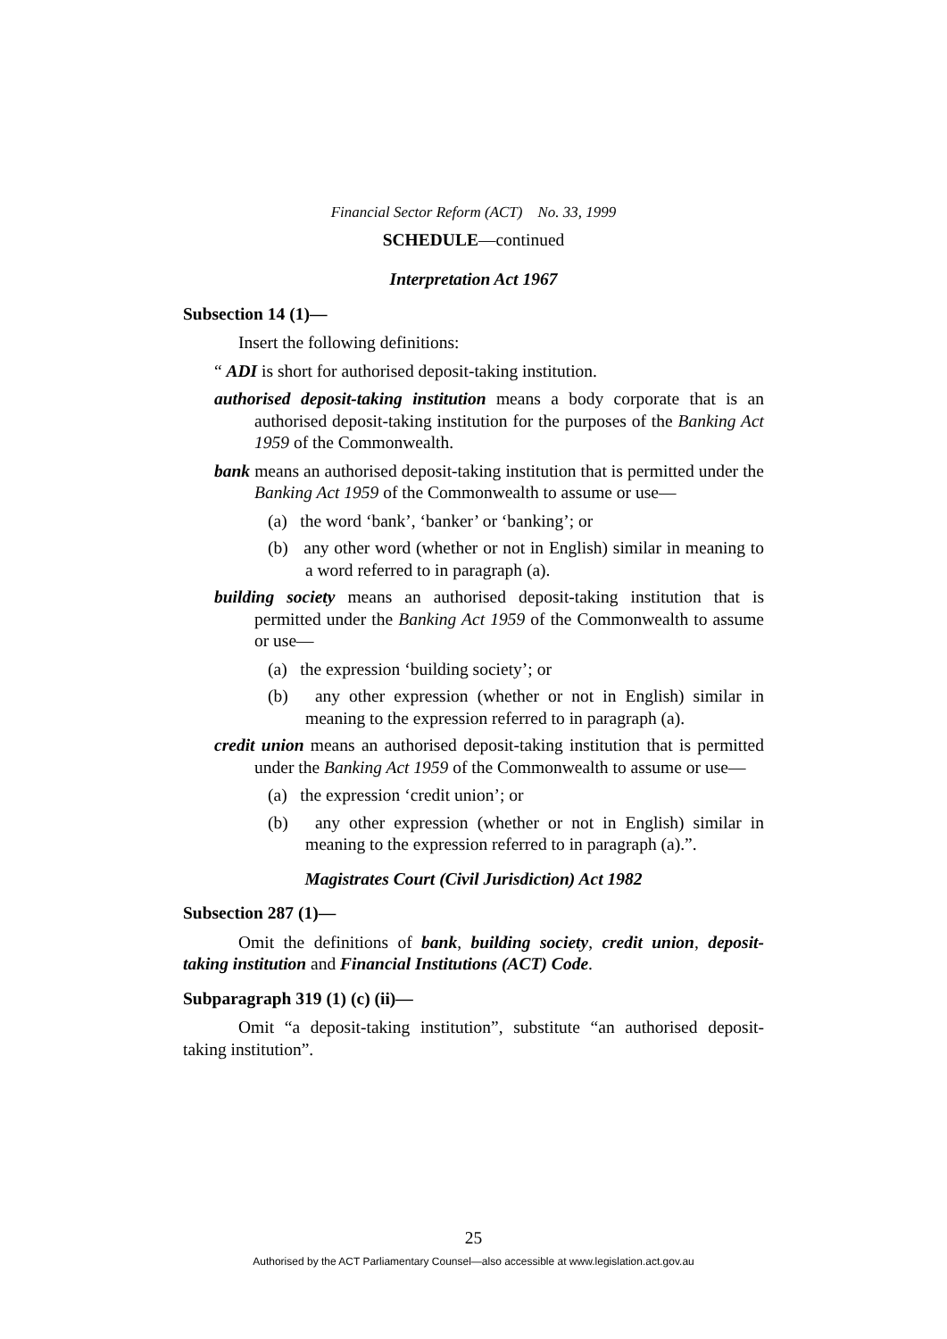Financial Sector Reform (ACT) No. 33, 1999
SCHEDULE—continued
Interpretation Act 1967
Subsection 14 (1)—
Insert the following definitions:
“ ADI is short for authorised deposit-taking institution.
authorised deposit-taking institution means a body corporate that is an authorised deposit-taking institution for the purposes of the Banking Act 1959 of the Commonwealth.
bank means an authorised deposit-taking institution that is permitted under the Banking Act 1959 of the Commonwealth to assume or use—
(a) the word ‘bank’, ‘banker’ or ‘banking’; or
(b) any other word (whether or not in English) similar in meaning to a word referred to in paragraph (a).
building society means an authorised deposit-taking institution that is permitted under the Banking Act 1959 of the Commonwealth to assume or use—
(a) the expression ‘building society’; or
(b) any other expression (whether or not in English) similar in meaning to the expression referred to in paragraph (a).
credit union means an authorised deposit-taking institution that is permitted under the Banking Act 1959 of the Commonwealth to assume or use—
(a) the expression ‘credit union’; or
(b) any other expression (whether or not in English) similar in meaning to the expression referred to in paragraph (a).”.
Magistrates Court (Civil Jurisdiction) Act 1982
Subsection 287 (1)—
Omit the definitions of bank, building society, credit union, deposit-taking institution and Financial Institutions (ACT) Code.
Subparagraph 319 (1) (c) (ii)—
Omit “a deposit-taking institution”, substitute “an authorised deposit-taking institution”.
25
Authorised by the ACT Parliamentary Counsel—also accessible at www.legislation.act.gov.au